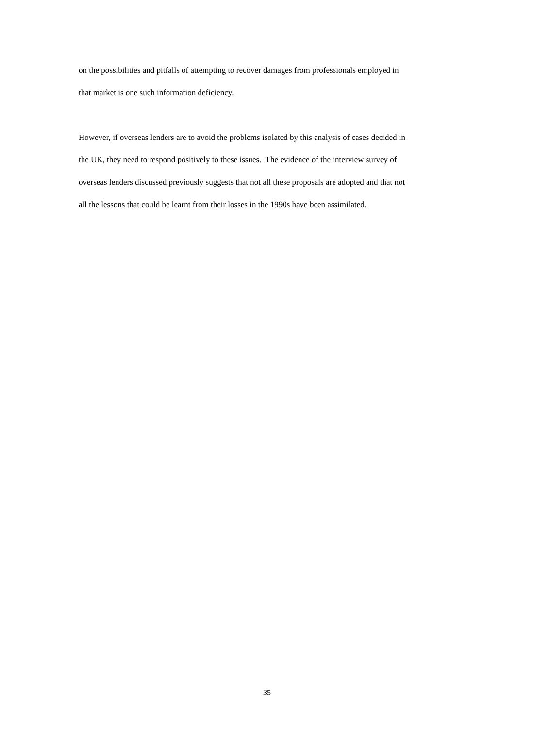on the possibilities and pitfalls of attempting to recover damages from professionals employed in
that market is one such information deficiency.
However, if overseas lenders are to avoid the problems isolated by this analysis of cases decided in
the UK, they need to respond positively to these issues. The evidence of the interview survey of
overseas lenders discussed previously suggests that not all these proposals are adopted and that not
all the lessons that could be learnt from their losses in the 1990s have been assimilated.
35